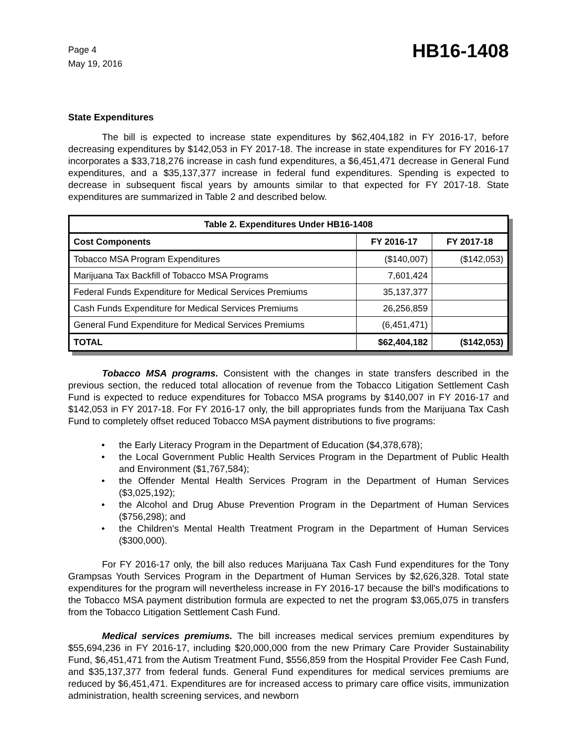Page 4
May 19, 2016
HB16-1408
State Expenditures
The bill is expected to increase state expenditures by $62,404,182 in FY 2016-17, before decreasing expenditures by $142,053 in FY 2017-18. The increase in state expenditures for FY 2016-17 incorporates a $33,718,276 increase in cash fund expenditures, a $6,451,471 decrease in General Fund expenditures, and a $35,137,377 increase in federal fund expenditures. Spending is expected to decrease in subsequent fiscal years by amounts similar to that expected for FY 2017-18. State expenditures are summarized in Table 2 and described below.
| Table 2. Expenditures Under HB16-1408 | | |
| --- | --- | --- |
| Cost Components | FY 2016-17 | FY 2017-18 |
| Tobacco MSA Program Expenditures | ($140,007) | ($142,053) |
| Marijuana Tax Backfill of Tobacco MSA Programs | 7,601,424 | |
| Federal Funds Expenditure for Medical Services Premiums | 35,137,377 | |
| Cash Funds Expenditure for Medical Services Premiums | 26,256,859 | |
| General Fund Expenditure for Medical Services Premiums | (6,451,471) | |
| TOTAL | $62,404,182 | ($142,053) |
Tobacco MSA programs. Consistent with the changes in state transfers described in the previous section, the reduced total allocation of revenue from the Tobacco Litigation Settlement Cash Fund is expected to reduce expenditures for Tobacco MSA programs by $140,007 in FY 2016-17 and $142,053 in FY 2017-18. For FY 2016-17 only, the bill appropriates funds from the Marijuana Tax Cash Fund to completely offset reduced Tobacco MSA payment distributions to five programs:
• the Early Literacy Program in the Department of Education ($4,378,678);
• the Local Government Public Health Services Program in the Department of Public Health and Environment ($1,767,584);
• the Offender Mental Health Services Program in the Department of Human Services ($3,025,192);
• the Alcohol and Drug Abuse Prevention Program in the Department of Human Services ($756,298); and
• the Children's Mental Health Treatment Program in the Department of Human Services ($300,000).
For FY 2016-17 only, the bill also reduces Marijuana Tax Cash Fund expenditures for the Tony Grampsas Youth Services Program in the Department of Human Services by $2,626,328. Total state expenditures for the program will nevertheless increase in FY 2016-17 because the bill's modifications to the Tobacco MSA payment distribution formula are expected to net the program $3,065,075 in transfers from the Tobacco Litigation Settlement Cash Fund.
Medical services premiums. The bill increases medical services premium expenditures by $55,694,236 in FY 2016-17, including $20,000,000 from the new Primary Care Provider Sustainability Fund, $6,451,471 from the Autism Treatment Fund, $556,859 from the Hospital Provider Fee Cash Fund, and $35,137,377 from federal funds. General Fund expenditures for medical services premiums are reduced by $6,451,471. Expenditures are for increased access to primary care office visits, immunization administration, health screening services, and newborn